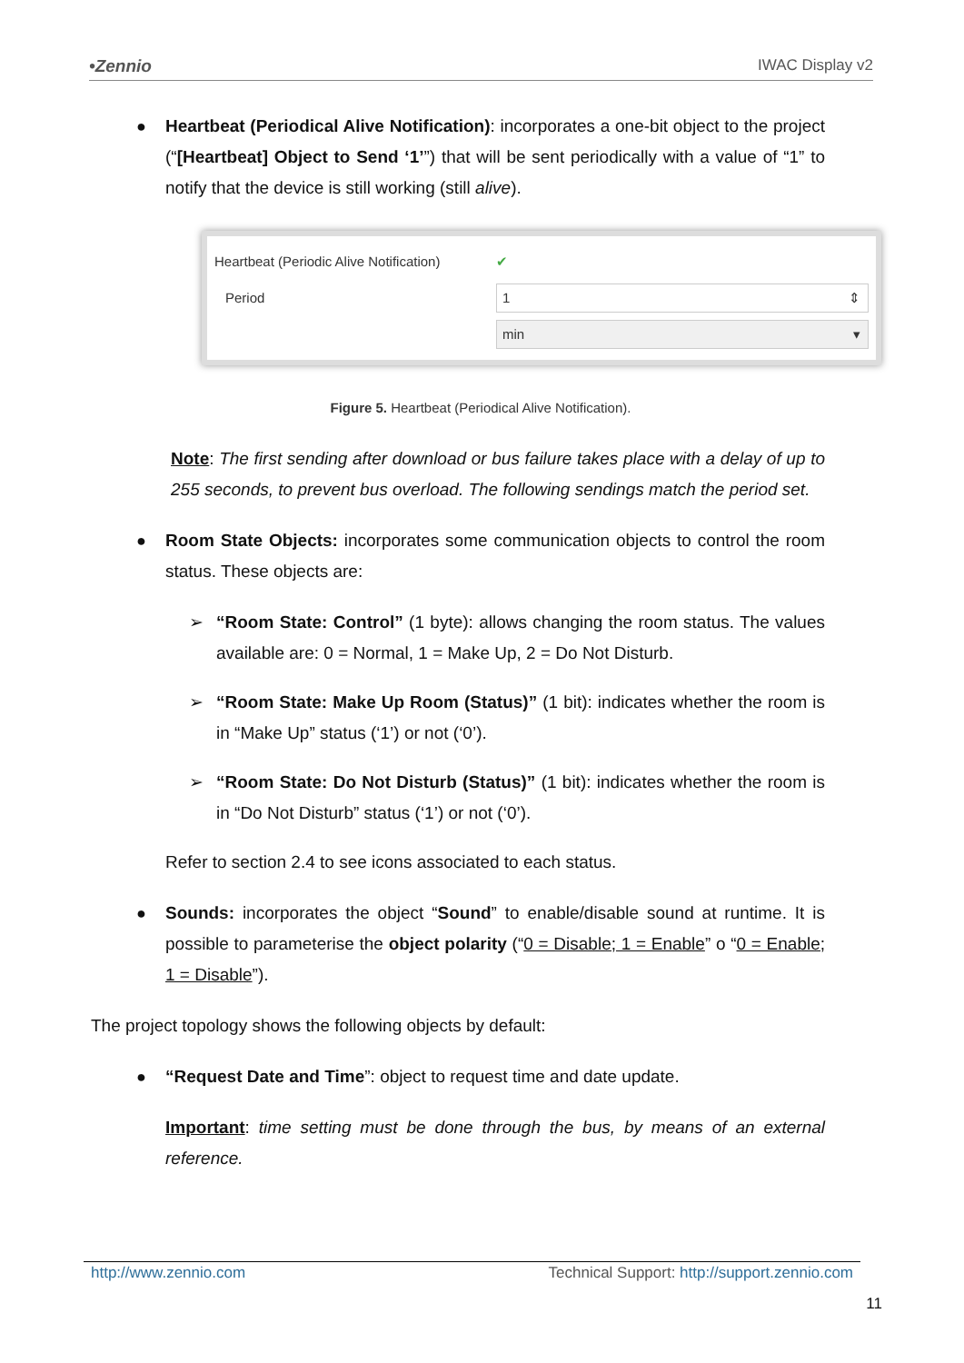•Zennio IWAC Display v2
● Heartbeat (Periodical Alive Notification): incorporates a one-bit object to the project (“[Heartbeat] Object to Send ‘1’”) that will be sent periodically with a value of “1” to notify that the device is still working (still alive).
Heartbeat (Periodic Alive Notification) ✔
Period
1 ⇕
min ▾
Figure 5. Heartbeat (Periodical Alive Notification).
Note: The first sending after download or bus failure takes place with a delay of up to 255 seconds, to prevent bus overload. The following sendings match the period set.
● Room State Objects: incorporates some communication objects to control the room status. These objects are:
➢ “Room State: Control” (1 byte): allows changing the room status. The values available are: 0 = Normal, 1 = Make Up, 2 = Do Not Disturb.
➢ “Room State: Make Up Room (Status)” (1 bit): indicates whether the room is in “Make Up” status (‘1’) or not (‘0’).
➢ “Room State: Do Not Disturb (Status)” (1 bit): indicates whether the room is in “Do Not Disturb” status (‘1’) or not (‘0’).
Refer to section 2.4 to see icons associated to each status.
● Sounds: incorporates the object “Sound” to enable/disable sound at runtime. It is possible to parameterise the object polarity (“0 = Disable; 1 = Enable” o “0 = Enable; 1 = Disable”).
The project topology shows the following objects by default:
● “Request Date and Time”: object to request time and date update.
Important: time setting must be done through the bus, by means of an external reference.
http://www.zennio.com Technical Support: http://support.zennio.com
11